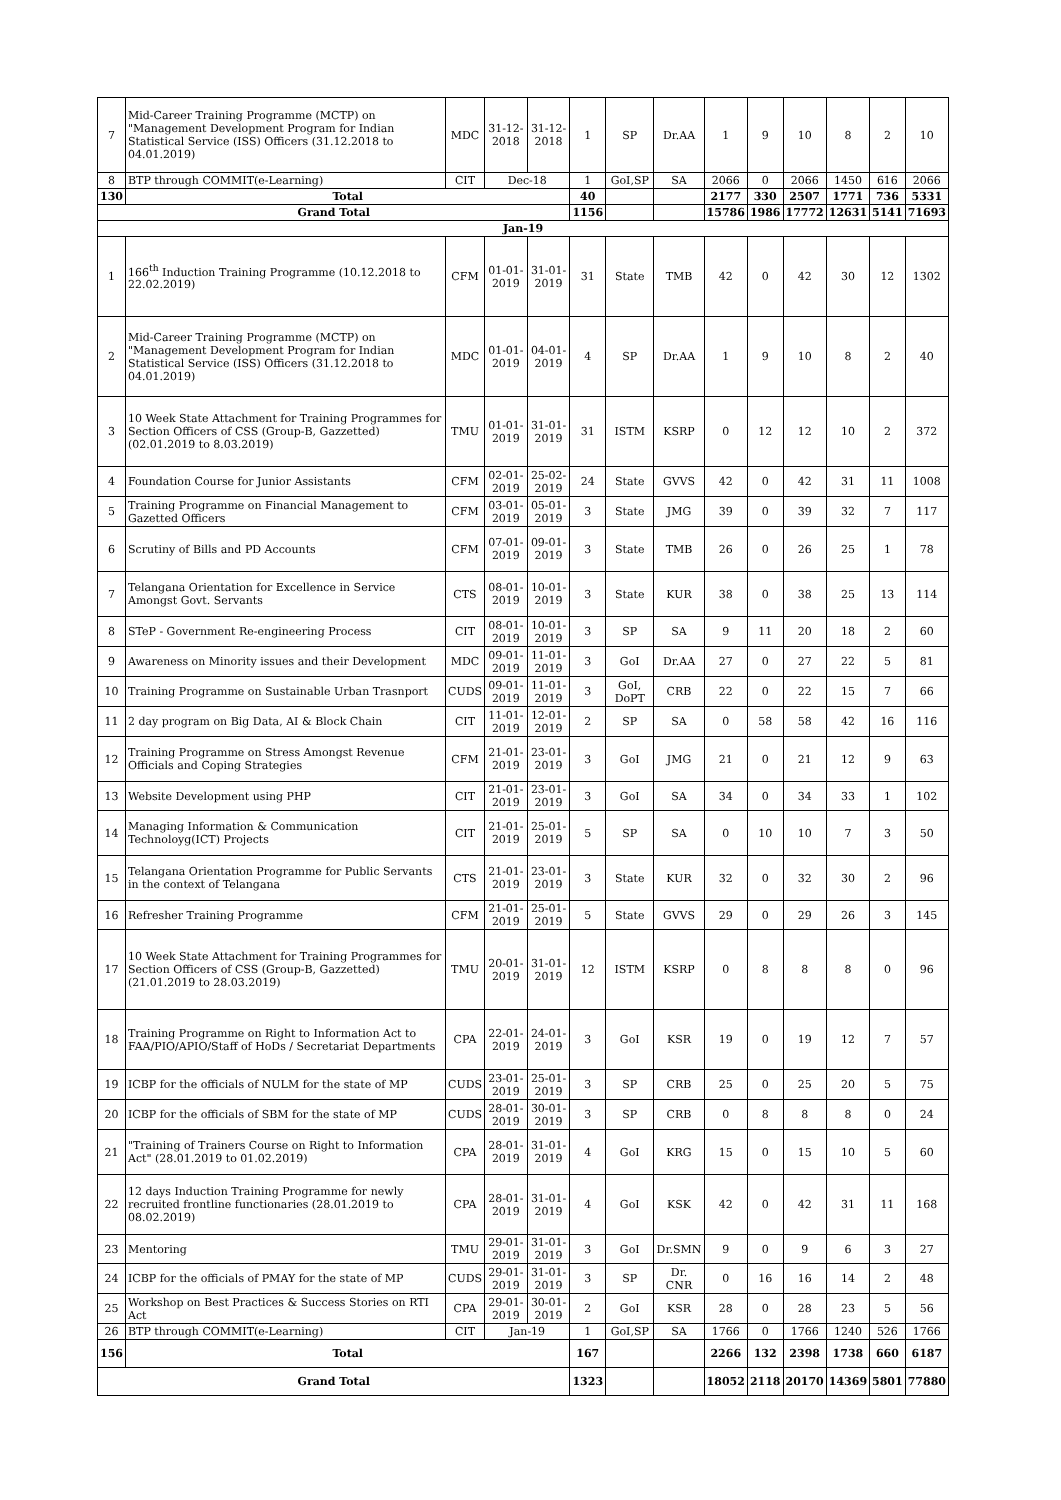| 7 | Mid-Career Training Programme (MCTP) on "Management Development Program for Indian Statistical Service (ISS) Officers (31.12.2018 to 04.01.2019) | MDC | 31-12-2018 | 31-12-2018 | 1 | SP | Dr.AA | 1 | 9 | 10 | 8 | 2 | 10 |
| 8 | BTP through COMMIT(e-Learning) | CIT | Dec-18 | | 1 | GoI,SP | SA | 2066 | 0 | 2066 | 1450 | 616 | 2066 |
| 130 | Total | | | | 40 | | | 2177 | 330 | 2507 | 1771 | 736 | 5331 |
| Grand Total | | | | | 1156 | | | 15786 | 1986 | 17772 | 12631 | 5141 | 71693 |
| Jan-19 | | | | | | | | | | | | | |
| 1 | 166<sup>th</sup> Induction Training Programme (10.12.2018 to 22.02.2019) | CFM | 01-01-2019 | 31-01-2019 | 31 | State | TMB | 42 | 0 | 42 | 30 | 12 | 1302 |
| 2 | Mid-Career Training Programme (MCTP) on "Management Development Program for Indian Statistical Service (ISS) Officers (31.12.2018 to 04.01.2019) | MDC | 01-01-2019 | 04-01-2019 | 4 | SP | Dr.AA | 1 | 9 | 10 | 8 | 2 | 40 |
| 3 | 10 Week State Attachment for Training Programmes for Section Officers of CSS (Group-B, Gazzetted) (02.01.2019 to 8.03.2019) | TMU | 01-01-2019 | 31-01-2019 | 31 | ISTM | KSRP | 0 | 12 | 12 | 10 | 2 | 372 |
| 4 | Foundation Course for Junior Assistants | CFM | 02-01-2019 | 25-02-2019 | 24 | State | GVVS | 42 | 0 | 42 | 31 | 11 | 1008 |
| 5 | Training Programme on Financial Management to Gazetted Officers | CFM | 03-01-2019 | 05-01-2019 | 3 | State | JMG | 39 | 0 | 39 | 32 | 7 | 117 |
| 6 | Scrutiny of Bills and PD Accounts | CFM | 07-01-2019 | 09-01-2019 | 3 | State | TMB | 26 | 0 | 26 | 25 | 1 | 78 |
| 7 | Telangana Orientation for Excellence in Service Amongst Govt. Servants | CTS | 08-01-2019 | 10-01-2019 | 3 | State | KUR | 38 | 0 | 38 | 25 | 13 | 114 |
| 8 | STeP - Government Re-engineering Process | CIT | 08-01-2019 | 10-01-2019 | 3 | SP | SA | 9 | 11 | 20 | 18 | 2 | 60 |
| 9 | Awareness on Minority issues and their Development | MDC | 09-01-2019 | 11-01-2019 | 3 | GoI | Dr.AA | 27 | 0 | 27 | 22 | 5 | 81 |
| 10 | Training Programme on Sustainable Urban Trasnport | CUDS | 09-01-2019 | 11-01-2019 | 3 | GoI, DoPT | CRB | 22 | 0 | 22 | 15 | 7 | 66 |
| 11 | 2 day program on Big Data, AI & Block Chain | CIT | 11-01-2019 | 12-01-2019 | 2 | SP | SA | 0 | 58 | 58 | 42 | 16 | 116 |
| 12 | Training Programme on Stress Amongst Revenue Officials and Coping Strategies | CFM | 21-01-2019 | 23-01-2019 | 3 | GoI | JMG | 21 | 0 | 21 | 12 | 9 | 63 |
| 13 | Website Development using PHP | CIT | 21-01-2019 | 23-01-2019 | 3 | GoI | SA | 34 | 0 | 34 | 33 | 1 | 102 |
| 14 | Managing Information & Communication Technoloyg(ICT) Projects | CIT | 21-01-2019 | 25-01-2019 | 5 | SP | SA | 0 | 10 | 10 | 7 | 3 | 50 |
| 15 | Telangana Orientation Programme for Public Servants in the context of Telangana | CTS | 21-01-2019 | 23-01-2019 | 3 | State | KUR | 32 | 0 | 32 | 30 | 2 | 96 |
| 16 | Refresher Training Programme | CFM | 21-01-2019 | 25-01-2019 | 5 | State | GVVS | 29 | 0 | 29 | 26 | 3 | 145 |
| 17 | 10 Week State Attachment for Training Programmes for Section Officers of CSS (Group-B, Gazzetted) (21.01.2019 to 28.03.2019) | TMU | 20-01-2019 | 31-01-2019 | 12 | ISTM | KSRP | 0 | 8 | 8 | 8 | 0 | 96 |
| 18 | Training Programme on Right to Information Act to FAA/PIO/APIO/Staff of HoDs / Secretariat Departments | CPA | 22-01-2019 | 24-01-2019 | 3 | GoI | KSR | 19 | 0 | 19 | 12 | 7 | 57 |
| 19 | ICBP for the officials of NULM for the state of MP | CUDS | 23-01-2019 | 25-01-2019 | 3 | SP | CRB | 25 | 0 | 25 | 20 | 5 | 75 |
| 20 | ICBP for the officials of SBM for the state of MP | CUDS | 28-01-2019 | 30-01-2019 | 3 | SP | CRB | 0 | 8 | 8 | 8 | 0 | 24 |
| 21 | "Training of Trainers Course on Right to Information Act" (28.01.2019 to 01.02.2019) | CPA | 28-01-2019 | 31-01-2019 | 4 | GoI | KRG | 15 | 0 | 15 | 10 | 5 | 60 |
| 22 | 12 days Induction Training Programme for newly recruited frontline functionaries (28.01.2019 to 08.02.2019) | CPA | 28-01-2019 | 31-01-2019 | 4 | GoI | KSK | 42 | 0 | 42 | 31 | 11 | 168 |
| 23 | Mentoring | TMU | 29-01-2019 | 31-01-2019 | 3 | GoI | Dr.SMN | 9 | 0 | 9 | 6 | 3 | 27 |
| 24 | ICBP for the officials of PMAY for the state of MP | CUDS | 29-01-2019 | 31-01-2019 | 3 | SP | Dr. CNR | 0 | 16 | 16 | 14 | 2 | 48 |
| 25 | Workshop on Best Practices & Success Stories on RTI Act | CPA | 29-01-2019 | 30-01-2019 | 2 | GoI | KSR | 28 | 0 | 28 | 23 | 5 | 56 |
| 26 | BTP through COMMIT(e-Learning) | CIT | Jan-19 | | 1 | GoI,SP | SA | 1766 | 0 | 1766 | 1240 | 526 | 1766 |
| 156 | Total | | | | 167 | | | 2266 | 132 | 2398 | 1738 | 660 | 6187 |
| Grand Total | | | | | 1323 | | | 18052 | 2118 | 20170 | 14369 | 5801 | 77880 |